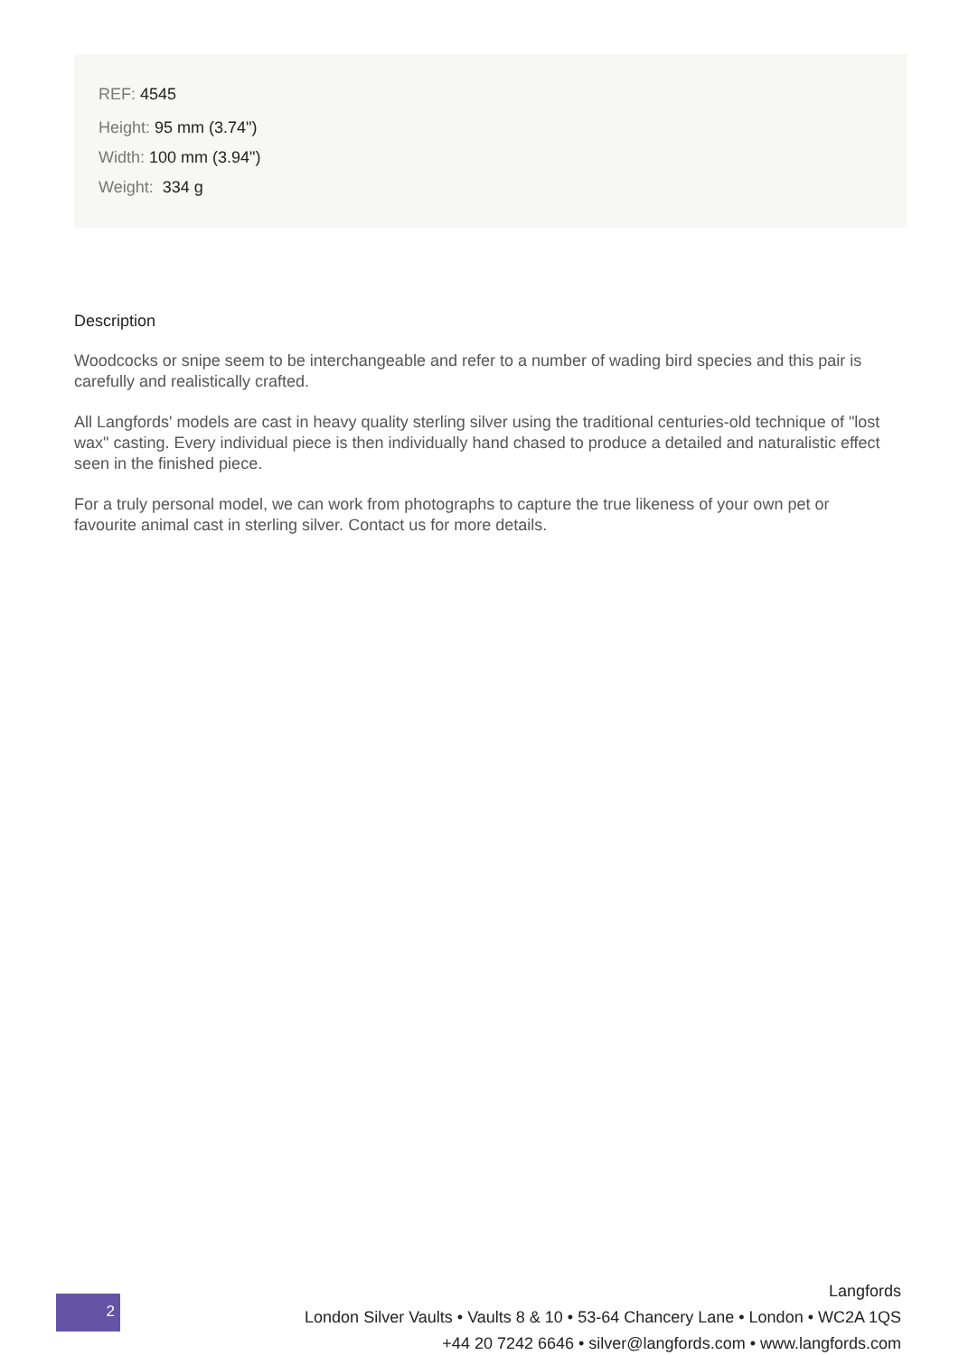REF: 4545
Height: 95 mm (3.74")
Width: 100 mm (3.94")
Weight: 334 g
Description
Woodcocks or snipe seem to be interchangeable and refer to a number of wading bird species and this pair is carefully and realistically crafted.
All Langfords' models are cast in heavy quality sterling silver using the traditional centuries-old technique of "lost wax" casting. Every individual piece is then individually hand chased to produce a detailed and naturalistic effect seen in the finished piece.
For a truly personal model, we can work from photographs to capture the true likeness of your own pet or favourite animal cast in sterling silver. Contact us for more details.
2
Langfords
London Silver Vaults • Vaults 8 & 10 • 53-64 Chancery Lane • London • WC2A 1QS
+44 20 7242 6646 • silver@langfords.com • www.langfords.com